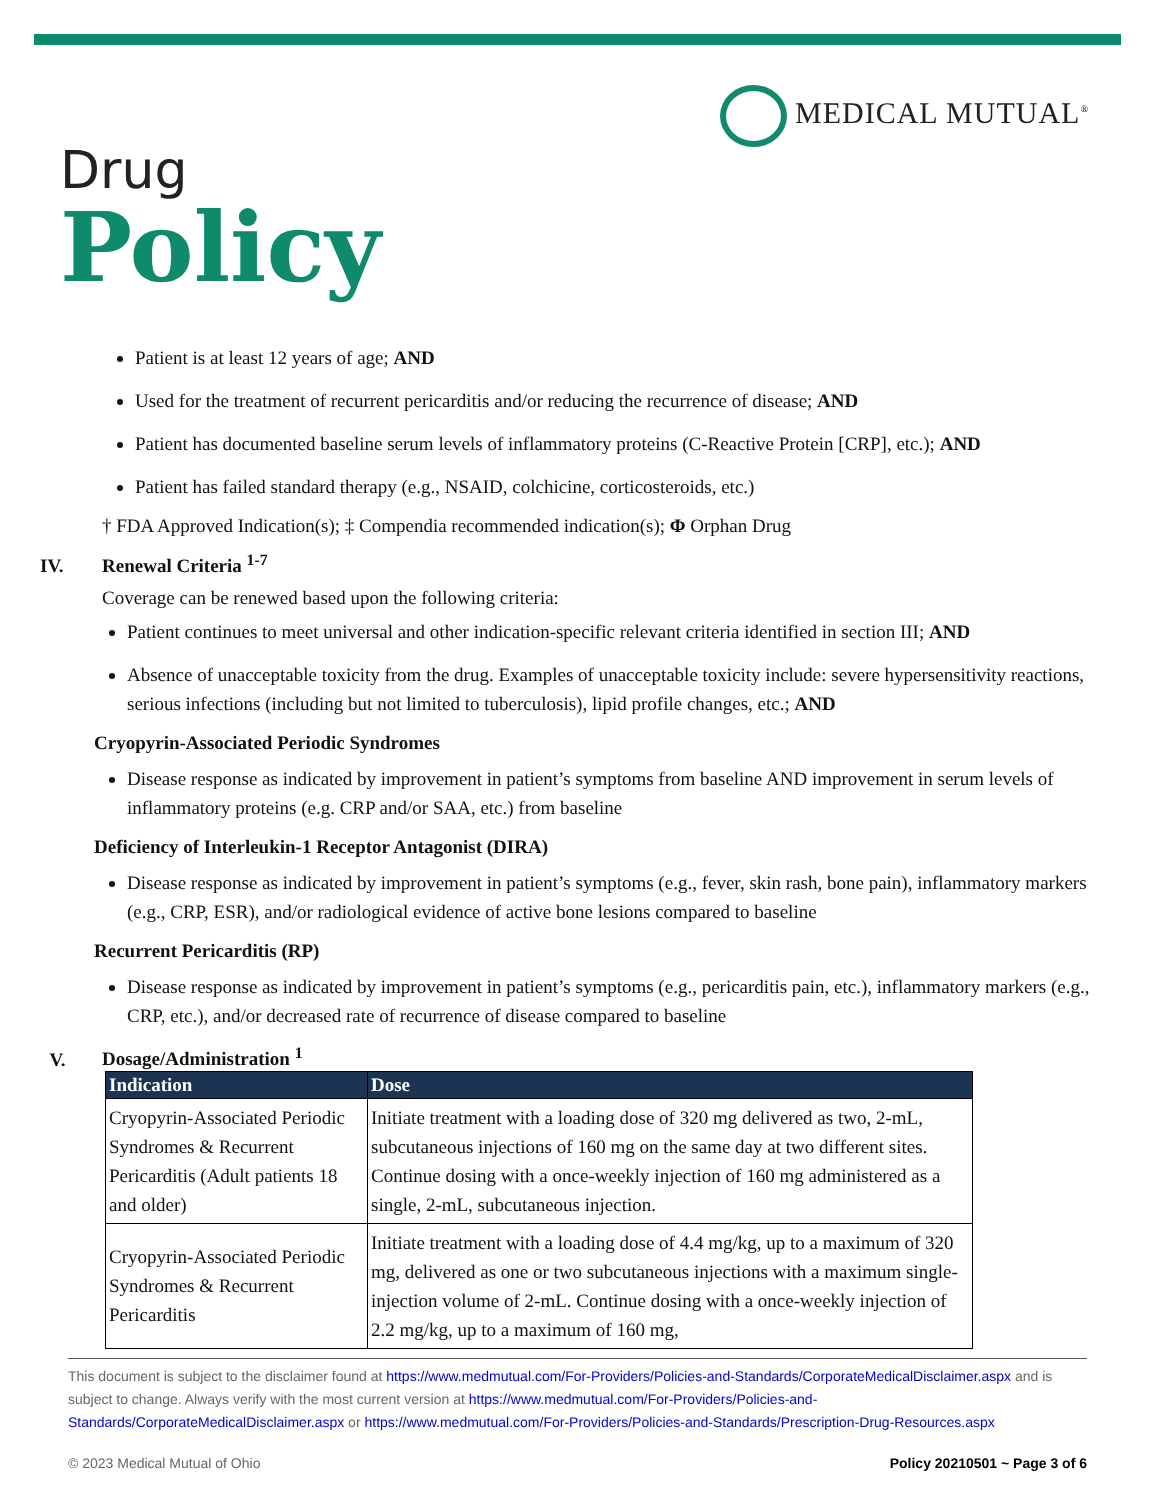MEDICAL MUTUAL<sup>®</sup>
Drug
Policy
Patient is at least 12 years of age; AND
Used for the treatment of recurrent pericarditis and/or reducing the recurrence of disease; AND
Patient has documented baseline serum levels of inflammatory proteins (C-Reactive Protein [CRP], etc.); AND
Patient has failed standard therapy (e.g., NSAID, colchicine, corticosteroids, etc.)
† FDA Approved Indication(s); ‡ Compendia recommended indication(s); Φ Orphan Drug
IV. Renewal Criteria <sup>1-7</sup>
Coverage can be renewed based upon the following criteria:
Patient continues to meet universal and other indication-specific relevant criteria identified in section III; AND
Absence of unacceptable toxicity from the drug. Examples of unacceptable toxicity include: severe hypersensitivity reactions, serious infections (including but not limited to tuberculosis), lipid profile changes, etc.; AND
Cryopyrin-Associated Periodic Syndromes
Disease response as indicated by improvement in patient’s symptoms from baseline AND improvement in serum levels of inflammatory proteins (e.g. CRP and/or SAA, etc.) from baseline
Deficiency of Interleukin-1 Receptor Antagonist (DIRA)
Disease response as indicated by improvement in patient’s symptoms (e.g., fever, skin rash, bone pain), inflammatory markers (e.g., CRP, ESR), and/or radiological evidence of active bone lesions compared to baseline
Recurrent Pericarditis (RP)
Disease response as indicated by improvement in patient’s symptoms (e.g., pericarditis pain, etc.), inflammatory markers (e.g., CRP, etc.), and/or decreased rate of recurrence of disease compared to baseline
V. Dosage/Administration <sup>1</sup>
| Indication | Dose |
| --- | --- |
| Cryopyrin-Associated Periodic Syndromes & Recurrent Pericarditis (Adult patients 18 and older) | Initiate treatment with a loading dose of 320 mg delivered as two, 2-mL, subcutaneous injections of 160 mg on the same day at two different sites. Continue dosing with a once-weekly injection of 160 mg administered as a single, 2-mL, subcutaneous injection. |
| Cryopyrin-Associated Periodic Syndromes & Recurrent Pericarditis | Initiate treatment with a loading dose of 4.4 mg/kg, up to a maximum of 320 mg, delivered as one or two subcutaneous injections with a maximum single-injection volume of 2-mL. Continue dosing with a once-weekly injection of 2.2 mg/kg, up to a maximum of 160 mg, |
This document is subject to the disclaimer found at https://www.medmutual.com/For-Providers/Policies-and-Standards/CorporateMedicalDisclaimer.aspx and is subject to change. Always verify with the most current version at https://www.medmutual.com/For-Providers/Policies-and-Standards/CorporateMedicalDisclaimer.aspx or https://www.medmutual.com/For-Providers/Policies-and-Standards/Prescription-Drug-Resources.aspx
© 2023 Medical Mutual of Ohio Policy 20210501 ~ Page 3 of 6